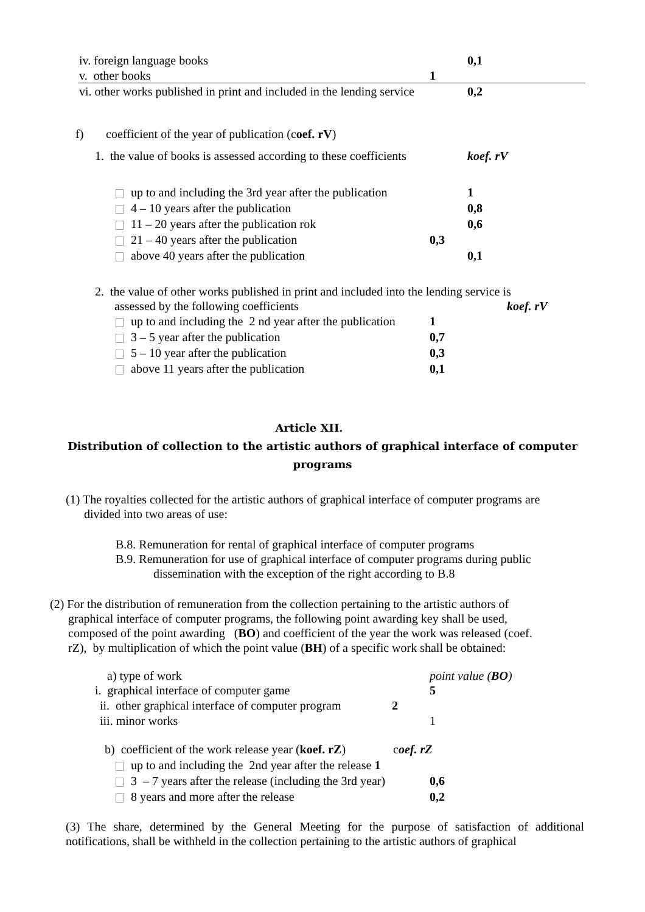iv. foreign language books 0,1
v. other books 1
vi. other works published in print and included in the lending service 0,2
f) coefficient of the year of publication (coef. rV)
1. the value of books is assessed according to these coefficients koef. rV
up to and including the 3rd year after the publication 1
4 – 10 years after the publication 0,8
11 – 20 years after the publication rok 0,6
21 – 40 years after the publication 0,3
above 40 years after the publication 0,1
2. the value of other works published in print and included into the lending service is
assessed by the following coefficients koef. rV
up to and including the 2 nd year after the publication 1
3 – 5 year after the publication 0,7
5 – 10 year after the publication 0,3
above 11 years after the publication 0,1
Article XII.
Distribution of collection to the artistic authors of graphical interface of computer
programs
(1) The royalties collected for the artistic authors of graphical interface of computer programs are
divided into two areas of use:
B.8. Remuneration for rental of graphical interface of computer programs
B.9. Remuneration for use of graphical interface of computer programs during public
dissemination with the exception of the right according to B.8
(2) For the distribution of remuneration from the collection pertaining to the artistic authors of
graphical interface of computer programs, the following point awarding key shall be used,
composed of the point awarding (BO) and coefficient of the year the work was released (coef.
rZ), by multiplication of which the point value (BH) of a specific work shall be obtained:
a) type of work point value (BO)
i. graphical interface of computer game 5
ii. other graphical interface of computer program 2
iii. minor works 1
b) coefficient of the work release year (koef. rZ) coef. rZ
up to and including the 2nd year after the release 1
3 – 7 years after the release (including the 3rd year) 0,6
8 years and more after the release 0,2
(3) The share, determined by the General Meeting for the purpose of satisfaction of additional notifications, shall be withheld in the collection pertaining to the artistic authors of graphical